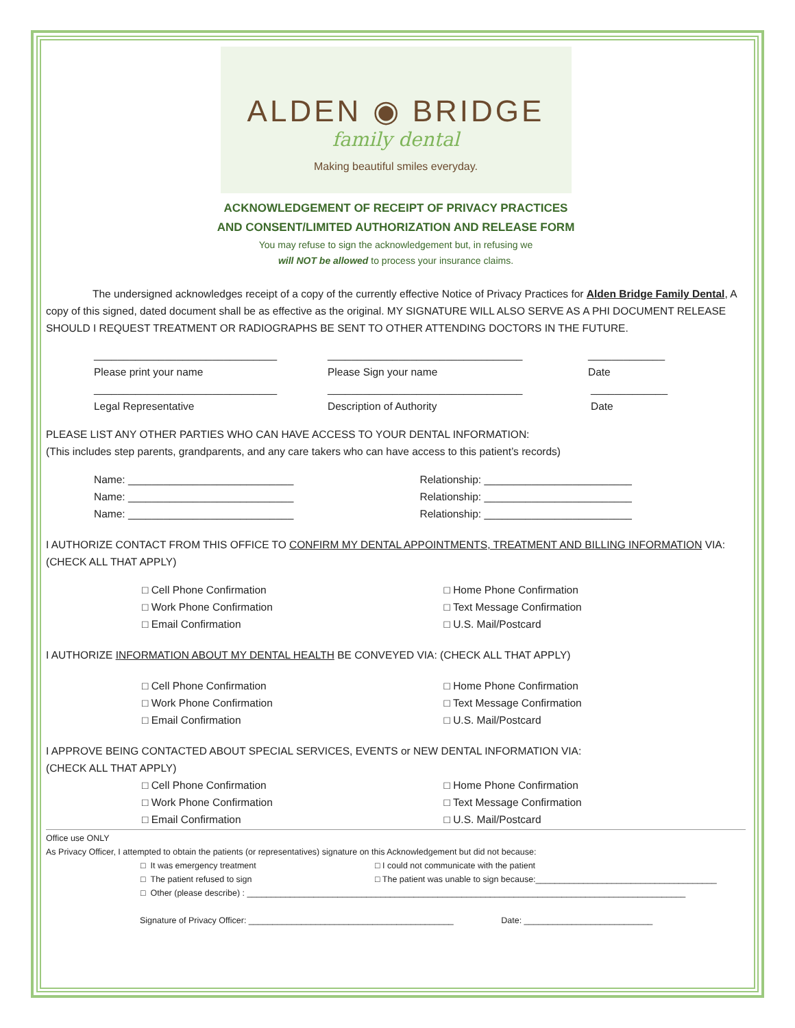ALDEN ◉ BRIDGE
family dental
Making beautiful smiles everyday.
ACKNOWLEDGEMENT OF RECEIPT OF PRIVACY PRACTICES
AND CONSENT/LIMITED AUTHORIZATION AND RELEASE FORM
You may refuse to sign the acknowledgement but, in refusing we
will NOT be allowed to process your insurance claims.
The undersigned acknowledges receipt of a copy of the currently effective Notice of Privacy Practices for Alden Bridge Family Dental, A copy of this signed, dated document shall be as effective as the original. MY SIGNATURE WILL ALSO SERVE AS A PHI DOCUMENT RELEASE SHOULD I REQUEST TREATMENT OR RADIOGRAPHS BE SENT TO OTHER ATTENDING DOCTORS IN THE FUTURE.
_______________________________
Please print your name
_________________________________
Please Sign your name
_____________
Date
_______________________________
Legal Representative
_________________________________
Description of Authority
_____________
Date
PLEASE LIST ANY OTHER PARTIES WHO CAN HAVE ACCESS TO YOUR DENTAL INFORMATION:
(This includes step parents, grandparents, and any care takers who can have access to this patient’s records)
Name: ____________________________
Name: ____________________________
Name: ____________________________
Relationship: _________________________
Relationship: _________________________
Relationship: _________________________
I AUTHORIZE CONTACT FROM THIS OFFICE TO CONFIRM MY DENTAL APPOINTMENTS, TREATMENT AND BILLING INFORMATION VIA: (CHECK ALL THAT APPLY)
□ Cell Phone Confirmation
□ Work Phone Confirmation
□ Email Confirmation
□ Home Phone Confirmation
□ Text Message Confirmation
□ U.S. Mail/Postcard
I AUTHORIZE INFORMATION ABOUT MY DENTAL HEALTH BE CONVEYED VIA: (CHECK ALL THAT APPLY)
□ Cell Phone Confirmation
□ Work Phone Confirmation
□ Email Confirmation
□ Home Phone Confirmation
□ Text Message Confirmation
□ U.S. Mail/Postcard
I APPROVE BEING CONTACTED ABOUT SPECIAL SERVICES, EVENTS or NEW DENTAL INFORMATION VIA:
(CHECK ALL THAT APPLY)
□ Cell Phone Confirmation
□ Work Phone Confirmation
□ Email Confirmation
□ Home Phone Confirmation
□ Text Message Confirmation
□ U.S. Mail/Postcard
Office use ONLY
As Privacy Officer, I attempted to obtain the patients (or representatives) signature on this Acknowledgement but did not because:
□ It was emergency treatment
□ The patient refused to sign
□ I could not communicate with the patient
□ The patient was unable to sign because:______________________________________
□ Other (please describe) : ____________________________________________________________________________________________
Signature of Privacy Officer: ___________________________________________ Date: ___________________________